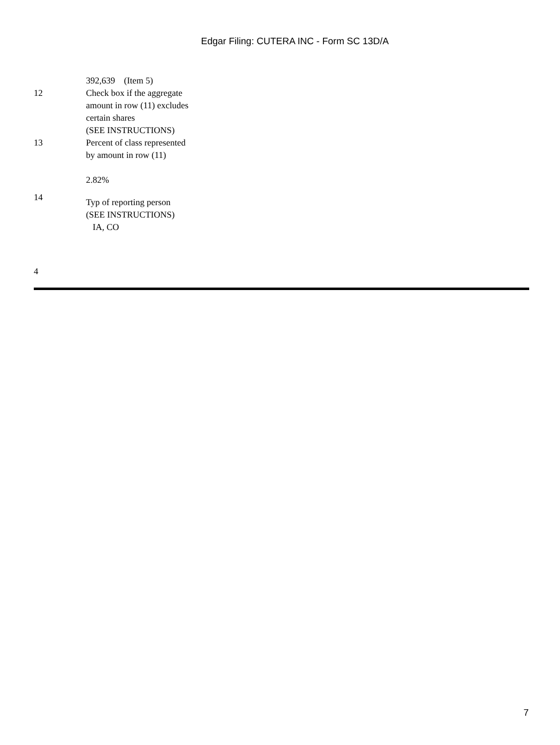Edgar Filing: CUTERA INC - Form SC 13D/A
| | 392,639 (Item 5) |
| 12 | Check box if the aggregate amount in row (11) excludes certain shares (SEE INSTRUCTIONS) |
| 13 | Percent of class represented by amount in row (11) 2.82% |
| 14 | Typ of reporting person (SEE INSTRUCTIONS) IA, CO |
| 4 | |
7